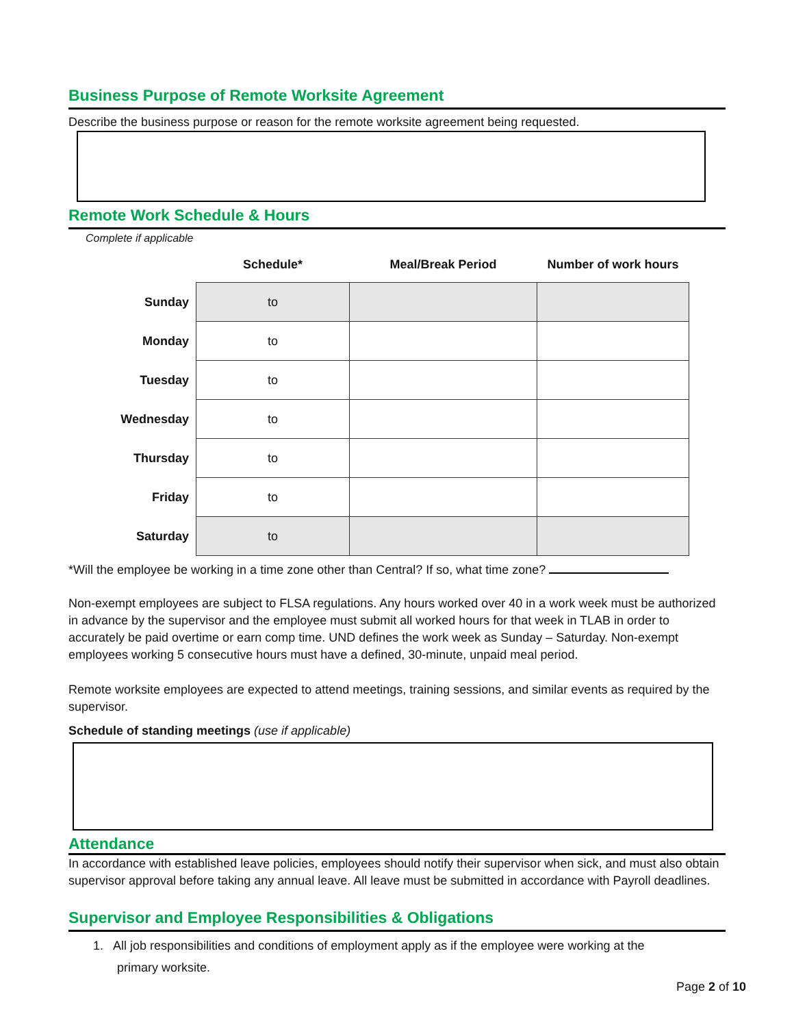Business Purpose of Remote Worksite Agreement
Describe the business purpose or reason for the remote worksite agreement being requested.
Remote Work Schedule & Hours
Complete if applicable
| | Schedule* | Meal/Break Period | Number of work hours |
| --- | --- | --- | --- |
| Sunday | to | | |
| Monday | to | | |
| Tuesday | to | | |
| Wednesday | to | | |
| Thursday | to | | |
| Friday | to | | |
| Saturday | to | | |
*Will the employee be working in a time zone other than Central? If so, what time zone?
Non-exempt employees are subject to FLSA regulations. Any hours worked over 40 in a work week must be authorized in advance by the supervisor and the employee must submit all worked hours for that week in TLAB in order to accurately be paid overtime or earn comp time. UND defines the work week as Sunday – Saturday. Non-exempt employees working 5 consecutive hours must have a defined, 30-minute, unpaid meal period.
Remote worksite employees are expected to attend meetings, training sessions, and similar events as required by the supervisor.
Schedule of standing meetings (use if applicable)
Attendance
In accordance with established leave policies, employees should notify their supervisor when sick, and must also obtain supervisor approval before taking any annual leave. All leave must be submitted in accordance with Payroll deadlines.
Supervisor and Employee Responsibilities & Obligations
1. All job responsibilities and conditions of employment apply as if the employee were working at the
primary worksite.
Page 2 of 10